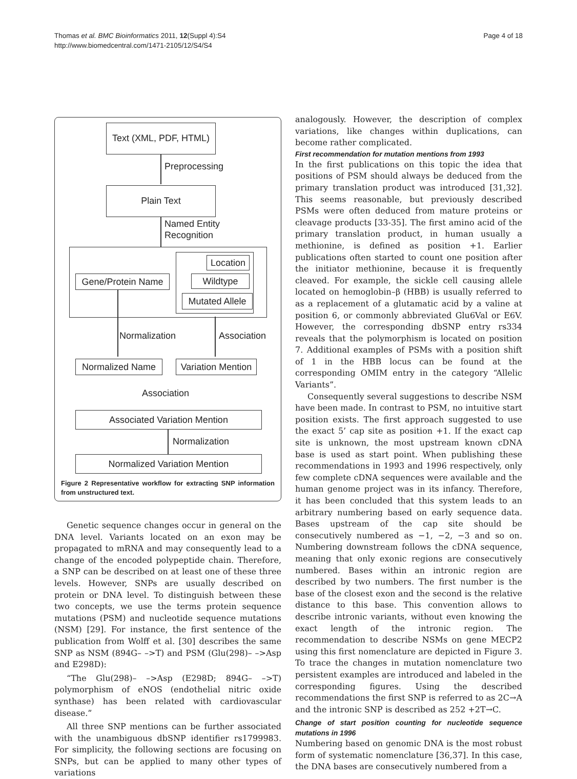Thomas et al. BMC Bioinformatics 2011, 12(Suppl 4):S4
http://www.biomedcentral.com/1471-2105/12/S4/S4
Page 4 of 18
Text (XML, PDF, HTML)
Preprocessing
Plain Text
Named Entity
Recognition
Location
Wildtype
Mutated Allele
Gene/Protein Name
Normalization Association
Normalized Name
Variation Mention
Association
Associated Variation Mention
Normalization
Normalized Variation Mention
Figure 2 Representative workflow for extracting SNP information from unstructured text.
Genetic sequence changes occur in general on the DNA level. Variants located on an exon may be propagated to mRNA and may consequently lead to a change of the encoded polypeptide chain. Therefore, a SNP can be described on at least one of these three levels. However, SNPs are usually described on protein or DNA level. To distinguish between these two concepts, we use the terms protein sequence mutations (PSM) and nucleotide sequence mutations (NSM) [29]. For instance, the first sentence of the publication from Wolff et al. [30] describes the same SNP as NSM (894G– –>T) and PSM (Glu(298)– –>Asp and E298D):
“The Glu(298)– –>Asp (E298D; 894G– –>T) polymorphism of eNOS (endothelial nitric oxide synthase) has been related with cardiovascular disease.”
All three SNP mentions can be further associated with the unambiguous dbSNP identifier rs1799983. For simplicity, the following sections are focusing on SNPs, but can be applied to many other types of variations
analogously. However, the description of complex variations, like changes within duplications, can become rather complicated.
First recommendation for mutation mentions from 1993
In the first publications on this topic the idea that positions of PSM should always be deduced from the primary translation product was introduced [31,32]. This seems reasonable, but previously described PSMs were often deduced from mature proteins or cleavage products [33-35]. The first amino acid of the primary translation product, in human usually a methionine, is defined as position +1. Earlier publications often started to count one position after the initiator methionine, because it is frequently cleaved. For example, the sickle cell causing allele located on hemoglobin–β (HBB) is usually referred to as a replacement of a glutamatic acid by a valine at position 6, or commonly abbreviated Glu6Val or E6V. However, the corresponding dbSNP entry rs334 reveals that the polymorphism is located on position 7. Additional examples of PSMs with a position shift of 1 in the HBB locus can be found at the corresponding OMIM entry in the category “Allelic Variants”.
Consequently several suggestions to describe NSM have been made. In contrast to PSM, no intuitive start position exists. The first approach suggested to use the exact 5’ cap site as position +1. If the exact cap site is unknown, the most upstream known cDNA base is used as start point. When publishing these recommendations in 1993 and 1996 respectively, only few complete cDNA sequences were available and the human genome project was in its infancy. Therefore, it has been concluded that this system leads to an arbitrary numbering based on early sequence data. Bases upstream of the cap site should be consecutively numbered as −1, −2, −3 and so on. Numbering downstream follows the cDNA sequence, meaning that only exonic regions are consecutively numbered. Bases within an intronic region are described by two numbers. The first number is the base of the closest exon and the second is the relative distance to this base. This convention allows to describe intronic variants, without even knowing the exact length of the intronic region. The recommendation to describe NSMs on gene MECP2 using this first nomenclature are depicted in Figure 3. To trace the changes in mutation nomenclature two persistent examples are introduced and labeled in the corresponding figures. Using the described recommendations the first SNP is referred to as 2C→A and the intronic SNP is described as 252 +2T→C.
Change of start position counting for nucleotide sequence mutations in 1996
Numbering based on genomic DNA is the most robust form of systematic nomenclature [36,37]. In this case, the DNA bases are consecutively numbered from a